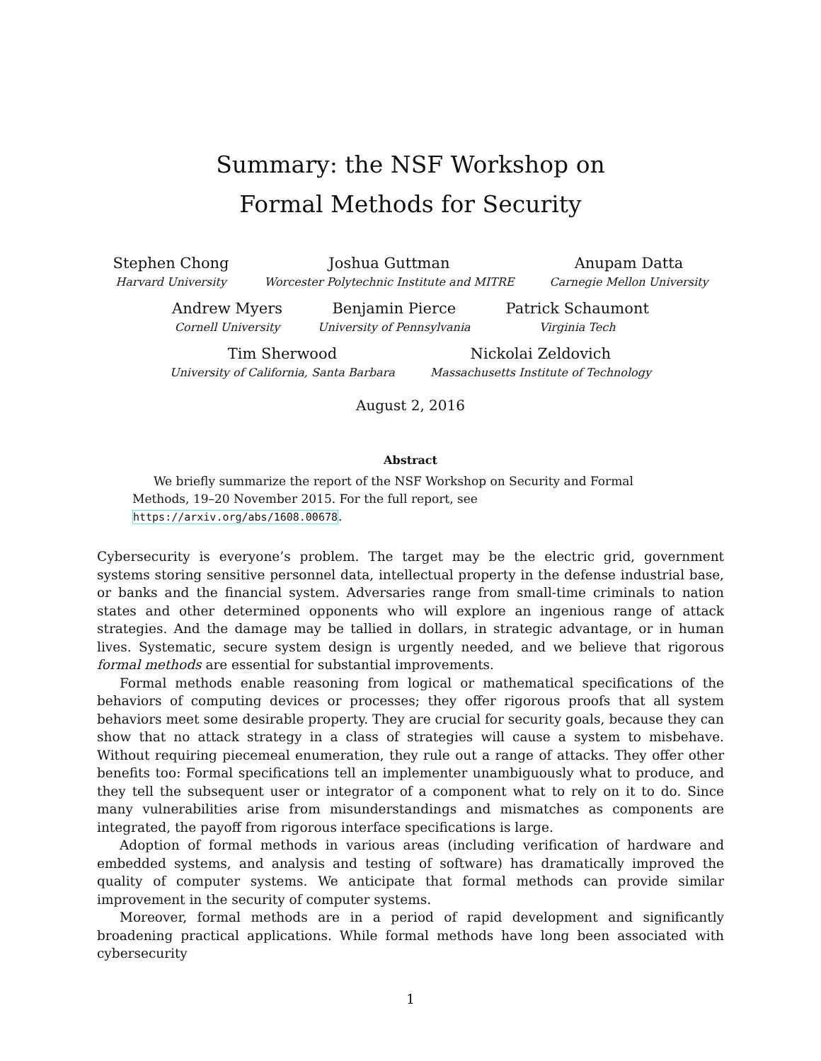Summary: the NSF Workshop on
Formal Methods for Security
Stephen Chong
Harvard University
Joshua Guttman
Worcester Polytechnic Institute and MITRE
Anupam Datta
Carnegie Mellon University
Andrew Myers
Cornell University
Benjamin Pierce
University of Pennsylvania
Patrick Schaumont
Virginia Tech
Tim Sherwood
University of California, Santa Barbara
Nickolai Zeldovich
Massachusetts Institute of Technology
August 2, 2016
Abstract
We briefly summarize the report of the NSF Workshop on Security and Formal Methods, 19–20 November 2015. For the full report, see https://arxiv.org/abs/1608.00678.
Cybersecurity is everyone’s problem. The target may be the electric grid, government systems storing sensitive personnel data, intellectual property in the defense industrial base, or banks and the financial system. Adversaries range from small-time criminals to nation states and other determined opponents who will explore an ingenious range of attack strategies. And the damage may be tallied in dollars, in strategic advantage, or in human lives. Systematic, secure system design is urgently needed, and we believe that rigorous formal methods are essential for substantial improvements.
Formal methods enable reasoning from logical or mathematical specifications of the behaviors of computing devices or processes; they offer rigorous proofs that all system behaviors meet some desirable property. They are crucial for security goals, because they can show that no attack strategy in a class of strategies will cause a system to misbehave. Without requiring piecemeal enumeration, they rule out a range of attacks. They offer other benefits too: Formal specifications tell an implementer unambiguously what to produce, and they tell the subsequent user or integrator of a component what to rely on it to do. Since many vulnerabilities arise from misunderstandings and mismatches as components are integrated, the payoff from rigorous interface specifications is large.
Adoption of formal methods in various areas (including verification of hardware and embedded systems, and analysis and testing of software) has dramatically improved the quality of computer systems. We anticipate that formal methods can provide similar improvement in the security of computer systems.
Moreover, formal methods are in a period of rapid development and significantly broadening practical applications. While formal methods have long been associated with cybersecurity
1